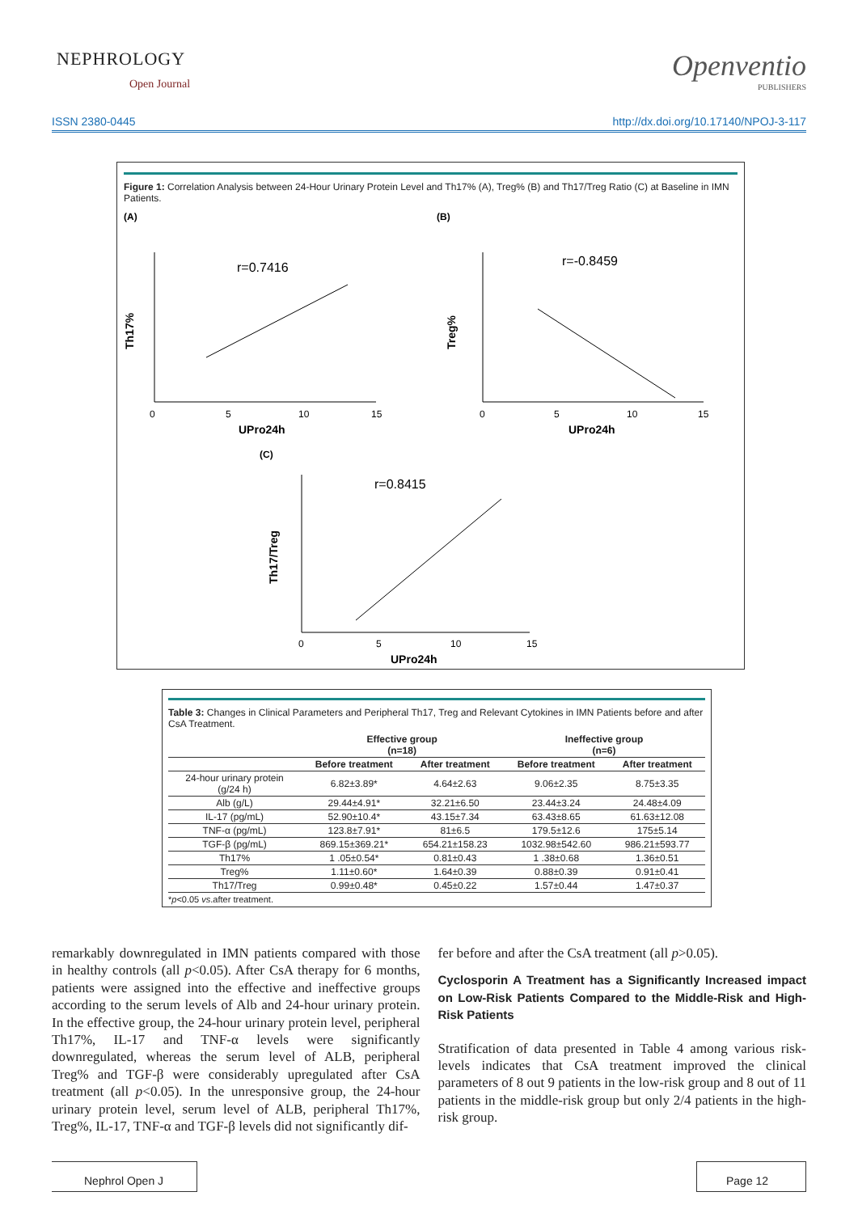NEPHROLOGY
Open Journal
Openventio
PUBLISHERS
ISSN 2380-0445 http://dx.doi.org/10.17140/NPOJ-3-117
Figure 1: Correlation Analysis between 24-Hour Urinary Protein Level and Th17% (A), Treg% (B) and Th17/Treg Ratio (C) at Baseline in IMN Patients.
(A)
(B)
0
5
10
15
r=0.7416
UPro24h
Th17%
0
5
10
15
r=-0.8459
UPro24h
Treg%
(C)
0
5
10
15
r=0.8415
UPro24h
Th17/Treg
Table 3: Changes in Clinical Parameters and Peripheral Th17, Treg and Relevant Cytokines in IMN Patients before and after CsA Treatment.
| | Effective group (n=18) | | Ineffective group (n=6) | |
| --- | --- | --- | --- | --- |
| | Before treatment | After treatment | Before treatment | After treatment |
| 24-hour urinary protein (g/24 h) | 6.82±3.89* | 4.64±2.63 | 9.06±2.35 | 8.75±3.35 |
| Alb (g/L) | 29.44±4.91* | 32.21±6.50 | 23.44±3.24 | 24.48±4.09 |
| IL-17 (pg/mL) | 52.90±10.4* | 43.15±7.34 | 63.43±8.65 | 61.63±12.08 |
| TNF-α (pg/mL) | 123.8±7.91* | 81±6.5 | 179.5±12.6 | 175±5.14 |
| TGF-β (pg/mL) | 869.15±369.21* | 654.21±158.23 | 1032.98±542.60 | 986.21±593.77 |
| Th17% | 1 .05±0.54* | 0.81±0.43 | 1 .38±0.68 | 1.36±0.51 |
| Treg% | 1.11±0.60* | 1.64±0.39 | 0.88±0.39 | 0.91±0.41 |
| Th17/Treg | 0.99±0.48* | 0.45±0.22 | 1.57±0.44 | 1.47±0.37 |
*p<0.05 vs.after treatment.
remarkably downregulated in IMN patients compared with those in healthy controls (all p<0.05). After CsA therapy for 6 months, patients were assigned into the effective and ineffective groups according to the serum levels of Alb and 24-hour urinary protein. In the effective group, the 24-hour urinary protein level, peripheral Th17%, IL-17 and TNF-α levels were significantly downregulated, whereas the serum level of ALB, peripheral Treg% and TGF-β were considerably upregulated after CsA treatment (all p<0.05). In the unresponsive group, the 24-hour urinary protein level, serum level of ALB, peripheral Th17%, Treg%, IL-17, TNF-α and TGF-β levels did not significantly dif-
fer before and after the CsA treatment (all p>0.05).
Cyclosporin A Treatment has a Significantly Increased impact on Low-Risk Patients Compared to the Middle-Risk and High-Risk Patients
Stratification of data presented in Table 4 among various risk-levels indicates that CsA treatment improved the clinical parameters of 8 out 9 patients in the low-risk group and 8 out of 11 patients in the middle-risk group but only 2/4 patients in the high-risk group.
Nephrol Open J Page 12